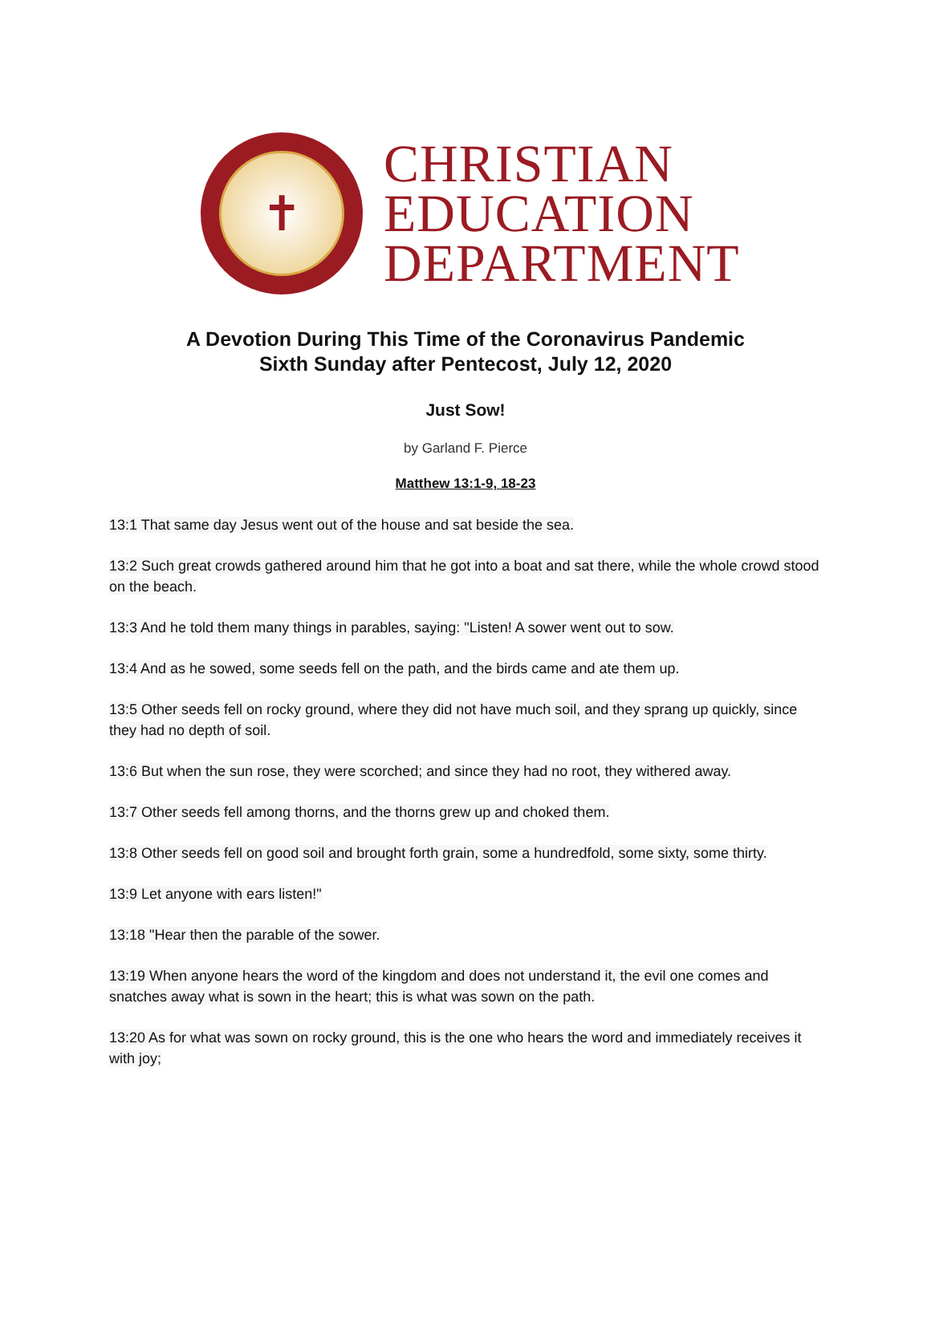✝
CHRISTIAN
EDUCATION
DEPARTMENT
A Devotion During This Time of the Coronavirus Pandemic
Sixth Sunday after Pentecost, July 12, 2020
Just Sow!
by Garland F. Pierce
Matthew 13:1-9, 18-23
13:1 That same day Jesus went out of the house and sat beside the sea.
13:2 Such great crowds gathered around him that he got into a boat and sat there, while the whole crowd stood on the beach.
13:3 And he told them many things in parables, saying: "Listen! A sower went out to sow.
13:4 And as he sowed, some seeds fell on the path, and the birds came and ate them up.
13:5 Other seeds fell on rocky ground, where they did not have much soil, and they sprang up quickly, since they had no depth of soil.
13:6 But when the sun rose, they were scorched; and since they had no root, they withered away.
13:7 Other seeds fell among thorns, and the thorns grew up and choked them.
13:8 Other seeds fell on good soil and brought forth grain, some a hundredfold, some sixty, some thirty.
13:9 Let anyone with ears listen!"
13:18 "Hear then the parable of the sower.
13:19 When anyone hears the word of the kingdom and does not understand it, the evil one comes and snatches away what is sown in the heart; this is what was sown on the path.
13:20 As for what was sown on rocky ground, this is the one who hears the word and immediately receives it with joy;